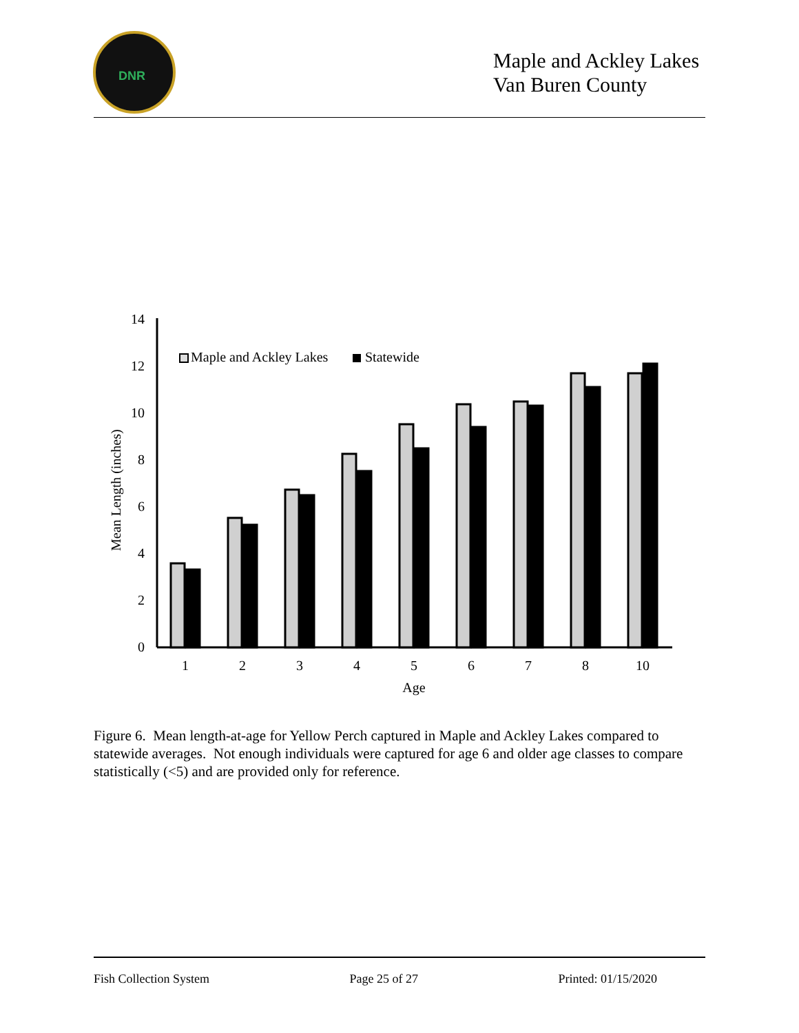DNR
Maple and Ackley Lakes
Van Buren County
14
12
10
8
6
4
2
0
Mean Length (inches)
Maple and Ackley Lakes
Statewide
1
2
3
4
5
6
7
8
10
Age
Figure 6. Mean length-at-age for Yellow Perch captured in Maple and Ackley Lakes compared to statewide averages. Not enough individuals were captured for age 6 and older age classes to compare statistically (<5) and are provided only for reference.
Fish Collection System Page 25 of 27 Printed: 01/15/2020